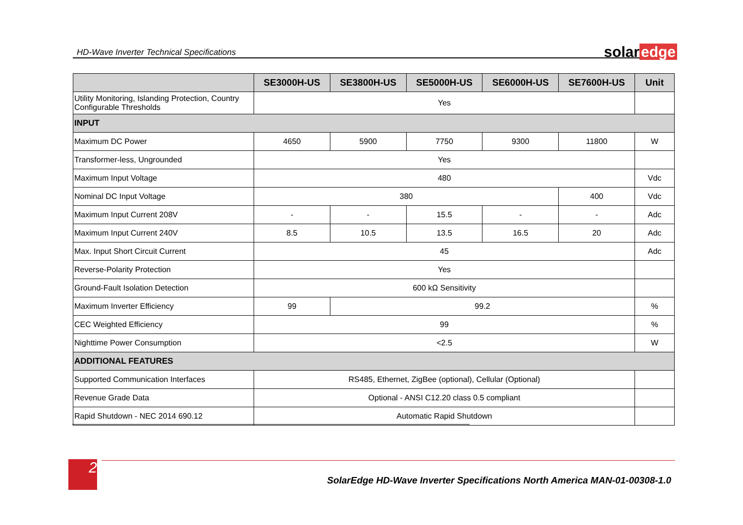HD-Wave Inverter Technical Specifications
solar edge
| | SE3000H-US | SE3800H-US | SE5000H-US | SE6000H-US | SE7600H-US | Unit |
| --- | --- | --- | --- | --- | --- | --- |
| Utility Monitoring, Islanding Protection, Country Configurable Thresholds | Yes | | | | | |
| INPUT | | | | | | |
| Maximum DC Power | 4650 | 5900 | 7750 | 9300 | 11800 | W |
| Transformer-less, Ungrounded | Yes | | | | | |
| Maximum Input Voltage | 480 | | | | | Vdc |
| Nominal DC Input Voltage | 380 | | | | 400 | Vdc |
| Maximum Input Current 208V | - | - | 15.5 | - | - | Adc |
| Maximum Input Current 240V | 8.5 | 10.5 | 13.5 | 16.5 | 20 | Adc |
| Max. Input Short Circuit Current | 45 | | | | | Adc |
| Reverse-Polarity Protection | Yes | | | | | |
| Ground-Fault Isolation Detection | 600 kΩ Sensitivity | | | | | |
| Maximum Inverter Efficiency | 99 | 99.2 | | | | % |
| CEC Weighted Efficiency | 99 | | | | | % |
| Nighttime Power Consumption | <2.5 | | | | | W |
| ADDITIONAL FEATURES | | | | | | |
| Supported Communication Interfaces | RS485, Ethernet, ZigBee (optional), Cellular (Optional) | | | | | |
| Revenue Grade Data | Optional - ANSI C12.20 class 0.5 compliant | | | | | |
| Rapid Shutdown - NEC 2014 690.12 | Automatic Rapid Shutdown | | | | | |
2
SolarEdge HD-Wave Inverter Specifications North America MAN-01-00308-1.0